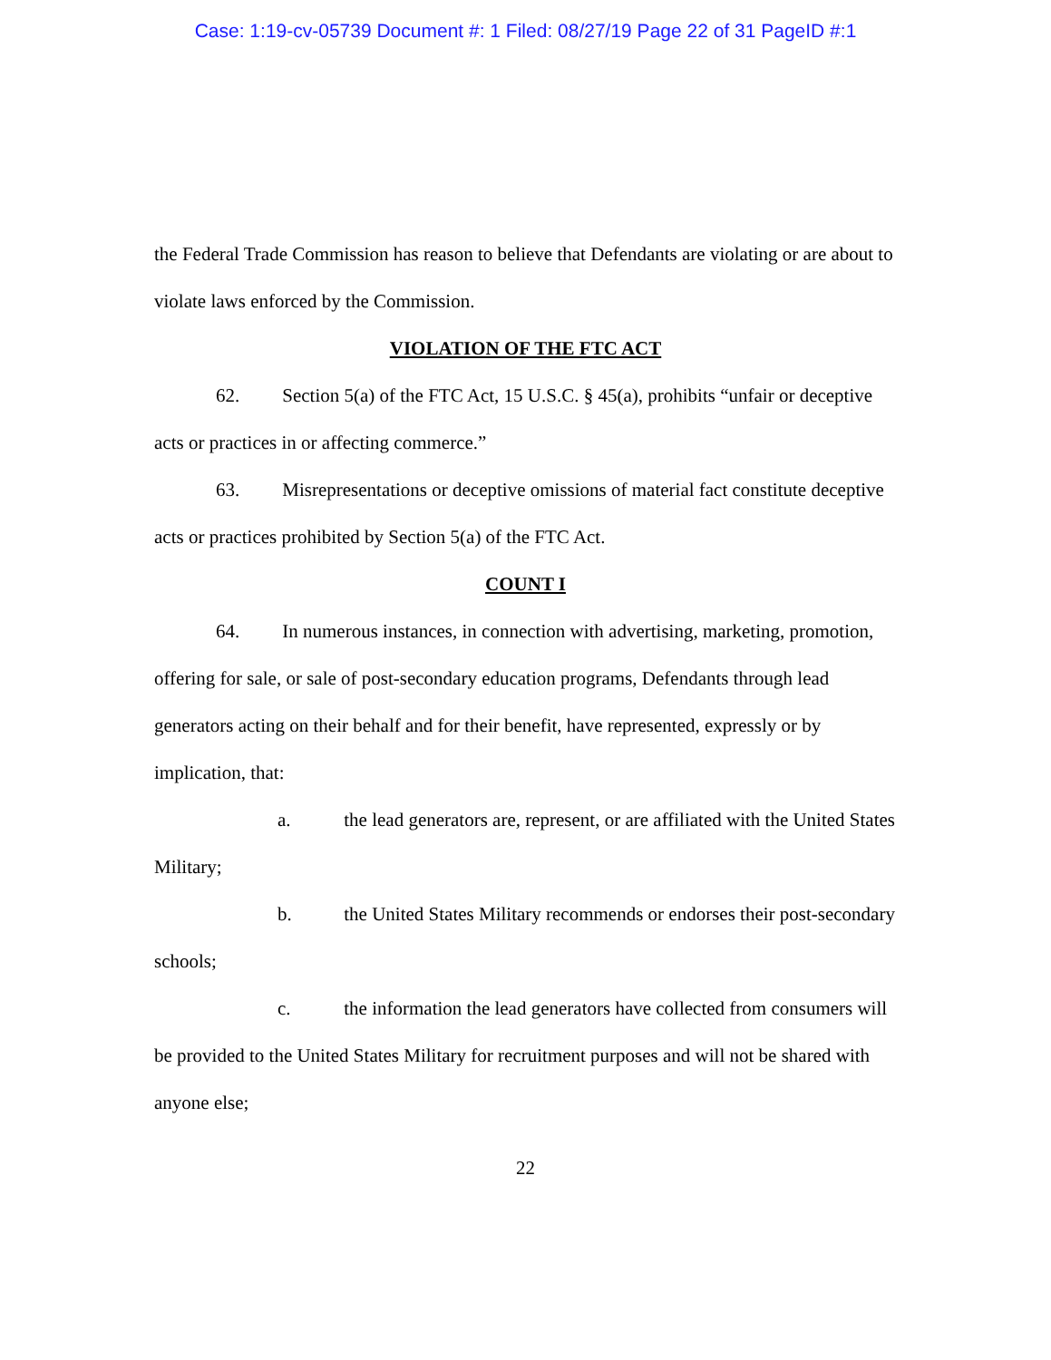Case: 1:19-cv-05739 Document #: 1 Filed: 08/27/19 Page 22 of 31 PageID #:1
the Federal Trade Commission has reason to believe that Defendants are violating or are about to violate laws enforced by the Commission.
VIOLATION OF THE FTC ACT
62. Section 5(a) of the FTC Act, 15 U.S.C. § 45(a), prohibits “unfair or deceptive acts or practices in or affecting commerce.”
63. Misrepresentations or deceptive omissions of material fact constitute deceptive acts or practices prohibited by Section 5(a) of the FTC Act.
COUNT I
64. In numerous instances, in connection with advertising, marketing, promotion, offering for sale, or sale of post-secondary education programs, Defendants through lead generators acting on their behalf and for their benefit, have represented, expressly or by implication, that:
a. the lead generators are, represent, or are affiliated with the United States Military;
b. the United States Military recommends or endorses their post-secondary schools;
c. the information the lead generators have collected from consumers will be provided to the United States Military for recruitment purposes and will not be shared with anyone else;
22